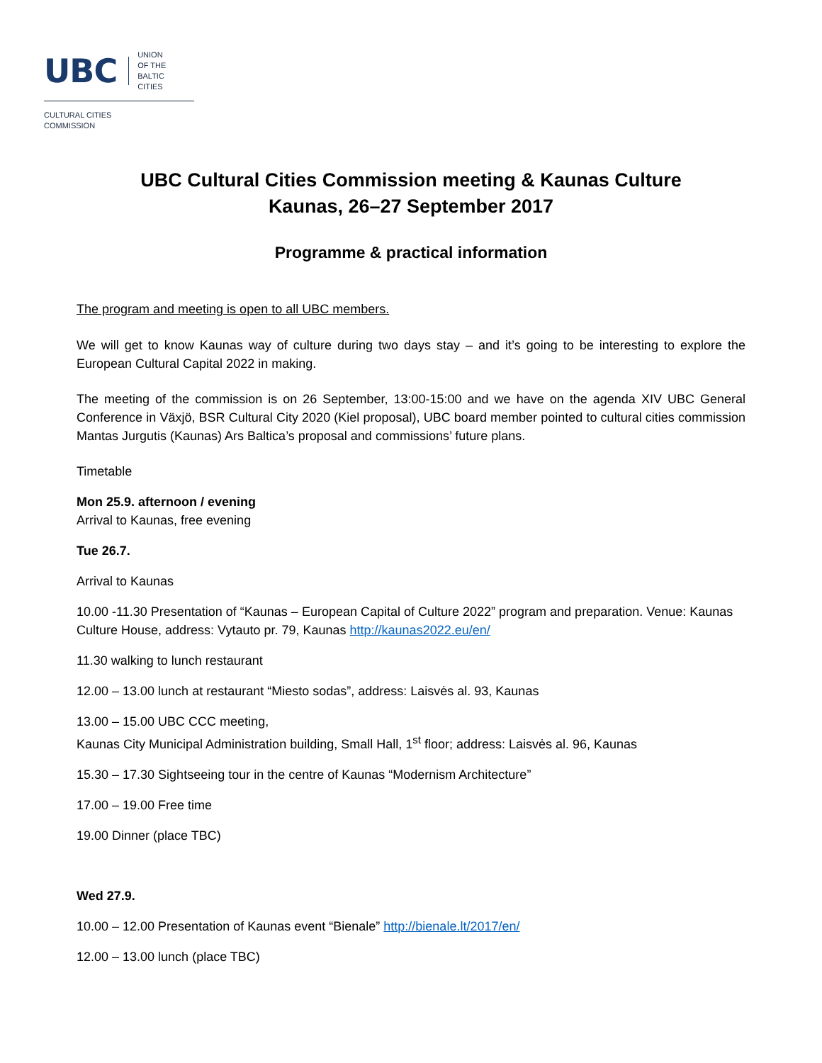UBC UNION
OF THE BALTIC
CITIES
CULTURAL CITIES
COMMISSION
UBC Cultural Cities Commission meeting & Kaunas Culture
Kaunas, 26–27 September 2017
Programme & practical information
The program and meeting is open to all UBC members.
We will get to know Kaunas way of culture during two days stay – and it’s going to be interesting to explore the European Cultural Capital 2022 in making.
The meeting of the commission is on 26 September, 13:00-15:00 and we have on the agenda XIV UBC General Conference in Växjö, BSR Cultural City 2020 (Kiel proposal), UBC board member pointed to cultural cities commission Mantas Jurgutis (Kaunas) Ars Baltica’s proposal and commissions’ future plans.
Timetable
Mon 25.9. afternoon / evening
Arrival to Kaunas, free evening
Tue 26.7.
Arrival to Kaunas
10.00 -11.30 Presentation of “Kaunas – European Capital of Culture 2022” program and preparation. Venue: Kaunas Culture House, address: Vytauto pr. 79, Kaunas http://kaunas2022.eu/en/
11.30 walking to lunch restaurant
12.00 – 13.00 lunch at restaurant “Miesto sodas”, address: Laisvės al. 93, Kaunas
13.00 – 15.00 UBC CCC meeting,
Kaunas City Municipal Administration building, Small Hall, 1<sup>st</sup> floor; address: Laisvės al. 96, Kaunas
15.30 – 17.30 Sightseeing tour in the centre of Kaunas “Modernism Architecture”
17.00 – 19.00 Free time
19.00 Dinner (place TBC)
Wed 27.9.
10.00 – 12.00 Presentation of Kaunas event “Bienale” http://bienale.lt/2017/en/
12.00 – 13.00 lunch (place TBC)